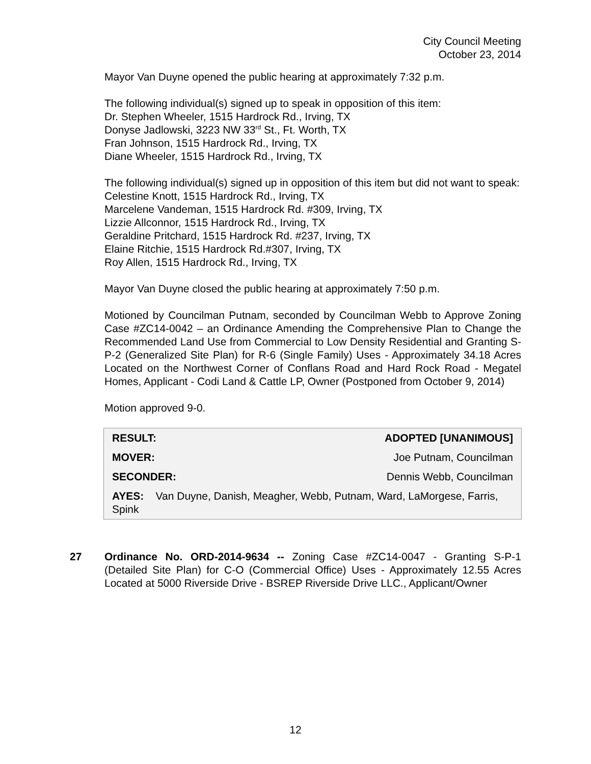City Council Meeting
October 23, 2014
Mayor Van Duyne opened the public hearing at approximately 7:32 p.m.
The following individual(s) signed up to speak in opposition of this item:
Dr. Stephen Wheeler, 1515 Hardrock Rd., Irving, TX
Donyse Jadlowski, 3223 NW 33<sup>rd</sup> St., Ft. Worth, TX
Fran Johnson, 1515 Hardrock Rd., Irving, TX
Diane Wheeler, 1515 Hardrock Rd., Irving, TX
The following individual(s) signed up in opposition of this item but did not want to speak:
Celestine Knott, 1515 Hardrock Rd., Irving, TX
Marcelene Vandeman, 1515 Hardrock Rd. #309, Irving, TX
Lizzie Allconnor, 1515 Hardrock Rd., Irving, TX
Geraldine Pritchard, 1515 Hardrock Rd. #237, Irving, TX
Elaine Ritchie, 1515 Hardrock Rd.#307, Irving, TX
Roy Allen, 1515 Hardrock Rd., Irving, TX
Mayor Van Duyne closed the public hearing at approximately 7:50 p.m.
Motioned by Councilman Putnam, seconded by Councilman Webb to Approve Zoning Case #ZC14-0042 – an Ordinance Amending the Comprehensive Plan to Change the Recommended Land Use from Commercial to Low Density Residential and Granting S-P-2 (Generalized Site Plan) for R-6 (Single Family) Uses - Approximately 34.18 Acres Located on the Northwest Corner of Conflans Road and Hard Rock Road - Megatel Homes, Applicant - Codi Land & Cattle LP, Owner (Postponed from October 9, 2014)
Motion approved 9-0.
| RESULT: | ADOPTED [UNANIMOUS] |
| MOVER: | Joe Putnam, Councilman |
| SECONDER: | Dennis Webb, Councilman |
| AYES: Van Duyne, Danish, Meagher, Webb, Putnam, Ward, LaMorgese, Farris, Spink | |
27 Ordinance No. ORD-2014-9634 -- Zoning Case #ZC14-0047 - Granting S-P-1 (Detailed Site Plan) for C-O (Commercial Office) Uses - Approximately 12.55 Acres Located at 5000 Riverside Drive - BSREP Riverside Drive LLC., Applicant/Owner
12